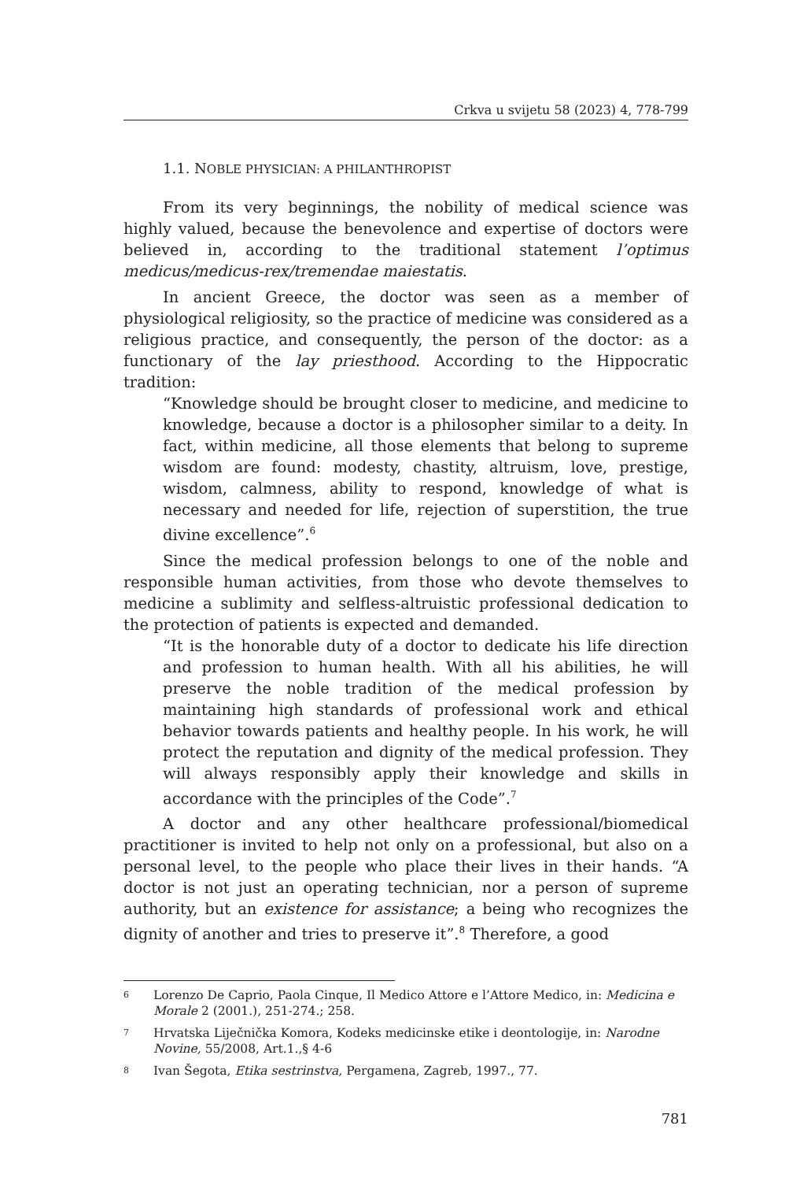Crkva u svijetu 58 (2023) 4, 778-799
1.1. NOBLE PHYSICIAN: A PHILANTHROPIST
From its very beginnings, the nobility of medical science was highly valued, because the benevolence and expertise of doctors were believed in, according to the traditional statement l’optimus medicus/medicus-rex/tremendae maiestatis.
In ancient Greece, the doctor was seen as a member of physiological religiosity, so the practice of medicine was considered as a religious practice, and consequently, the person of the doctor: as a functionary of the lay priesthood. According to the Hippocratic tradition:
“Knowledge should be brought closer to medicine, and medicine to knowledge, because a doctor is a philosopher similar to a deity. In fact, within medicine, all those elements that belong to supreme wisdom are found: modesty, chastity, altruism, love, prestige, wisdom, calmness, ability to respond, knowledge of what is necessary and needed for life, rejection of superstition, the true divine excellence”.<sup>6</sup>
Since the medical profession belongs to one of the noble and responsible human activities, from those who devote themselves to medicine a sublimity and selfless-altruistic professional dedication to the protection of patients is expected and demanded.
“It is the honorable duty of a doctor to dedicate his life direction and profession to human health. With all his abilities, he will preserve the noble tradition of the medical profession by maintaining high standards of professional work and ethical behavior towards patients and healthy people. In his work, he will protect the reputation and dignity of the medical profession. They will always responsibly apply their knowledge and skills in accordance with the principles of the Code”.<sup>7</sup>
A doctor and any other healthcare professional/biomedical practitioner is invited to help not only on a professional, but also on a personal level, to the people who place their lives in their hands. “A doctor is not just an operating technician, nor a person of supreme authority, but an existence for assistance; a being who recognizes the dignity of another and tries to preserve it”.<sup>8</sup> Therefore, a good
6
Lorenzo De Caprio, Paola Cinque, Il Medico Attore e l’Attore Medico, in: Medicina e Morale 2 (2001.), 251-274.; 258.
7
Hrvatska Liječnička Komora, Kodeks medicinske etike i deontologije, in: Narodne Novine, 55/2008, Art.1.,§ 4-6
8
Ivan Šegota, Etika sestrinstva, Pergamena, Zagreb, 1997., 77.
781